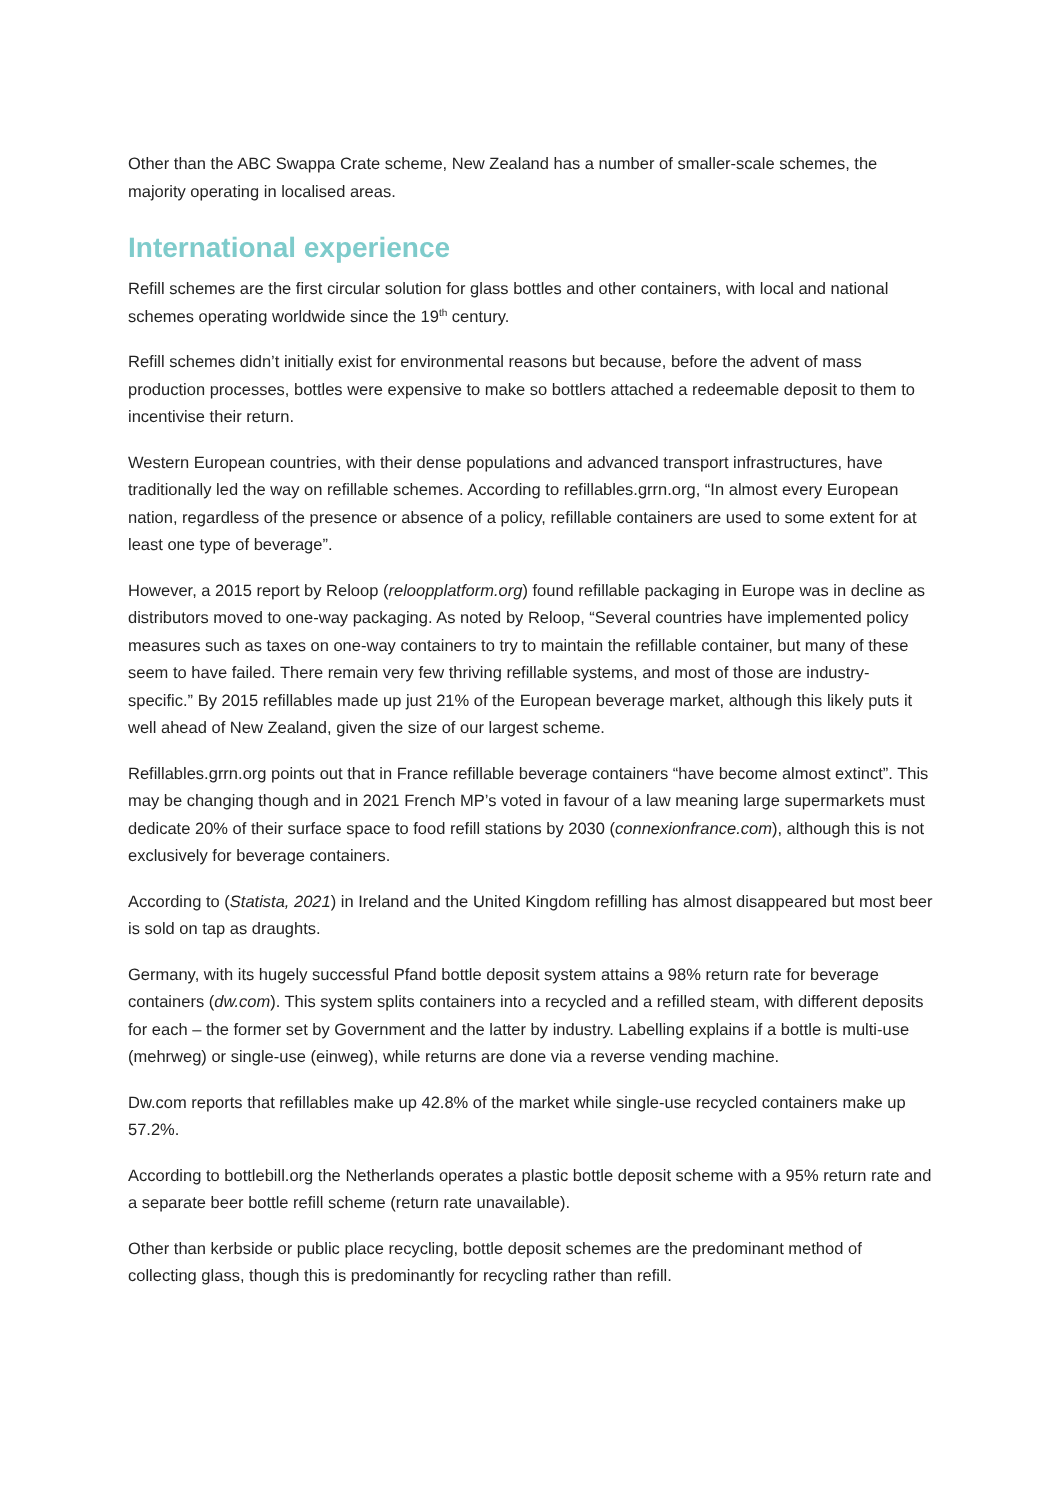Other than the ABC Swappa Crate scheme, New Zealand has a number of smaller-scale schemes, the majority operating in localised areas.
International experience
Refill schemes are the first circular solution for glass bottles and other containers, with local and national schemes operating worldwide since the 19<sup>th</sup> century.
Refill schemes didn’t initially exist for environmental reasons but because, before the advent of mass production processes, bottles were expensive to make so bottlers attached a redeemable deposit to them to incentivise their return.
Western European countries, with their dense populations and advanced transport infrastructures, have traditionally led the way on refillable schemes. According to refillables.grrn.org, “In almost every European nation, regardless of the presence or absence of a policy, refillable containers are used to some extent for at least one type of beverage”.
However, a 2015 report by Reloop (reloopplatform.org) found refillable packaging in Europe was in decline as distributors moved to one-way packaging. As noted by Reloop, “Several countries have implemented policy measures such as taxes on one-way containers to try to maintain the refillable container, but many of these seem to have failed. There remain very few thriving refillable systems, and most of those are industry-specific.” By 2015 refillables made up just 21% of the European beverage market, although this likely puts it well ahead of New Zealand, given the size of our largest scheme.
Refillables.grrn.org points out that in France refillable beverage containers “have become almost extinct”. This may be changing though and in 2021 French MP’s voted in favour of a law meaning large supermarkets must dedicate 20% of their surface space to food refill stations by 2030 (connexionfrance.com), although this is not exclusively for beverage containers.
According to (Statista, 2021) in Ireland and the United Kingdom refilling has almost disappeared but most beer is sold on tap as draughts.
Germany, with its hugely successful Pfand bottle deposit system attains a 98% return rate for beverage containers (dw.com). This system splits containers into a recycled and a refilled steam, with different deposits for each – the former set by Government and the latter by industry. Labelling explains if a bottle is multi-use (mehrweg) or single-use (einweg), while returns are done via a reverse vending machine.
Dw.com reports that refillables make up 42.8% of the market while single-use recycled containers make up 57.2%.
According to bottlebill.org the Netherlands operates a plastic bottle deposit scheme with a 95% return rate and a separate beer bottle refill scheme (return rate unavailable).
Other than kerbside or public place recycling, bottle deposit schemes are the predominant method of collecting glass, though this is predominantly for recycling rather than refill.